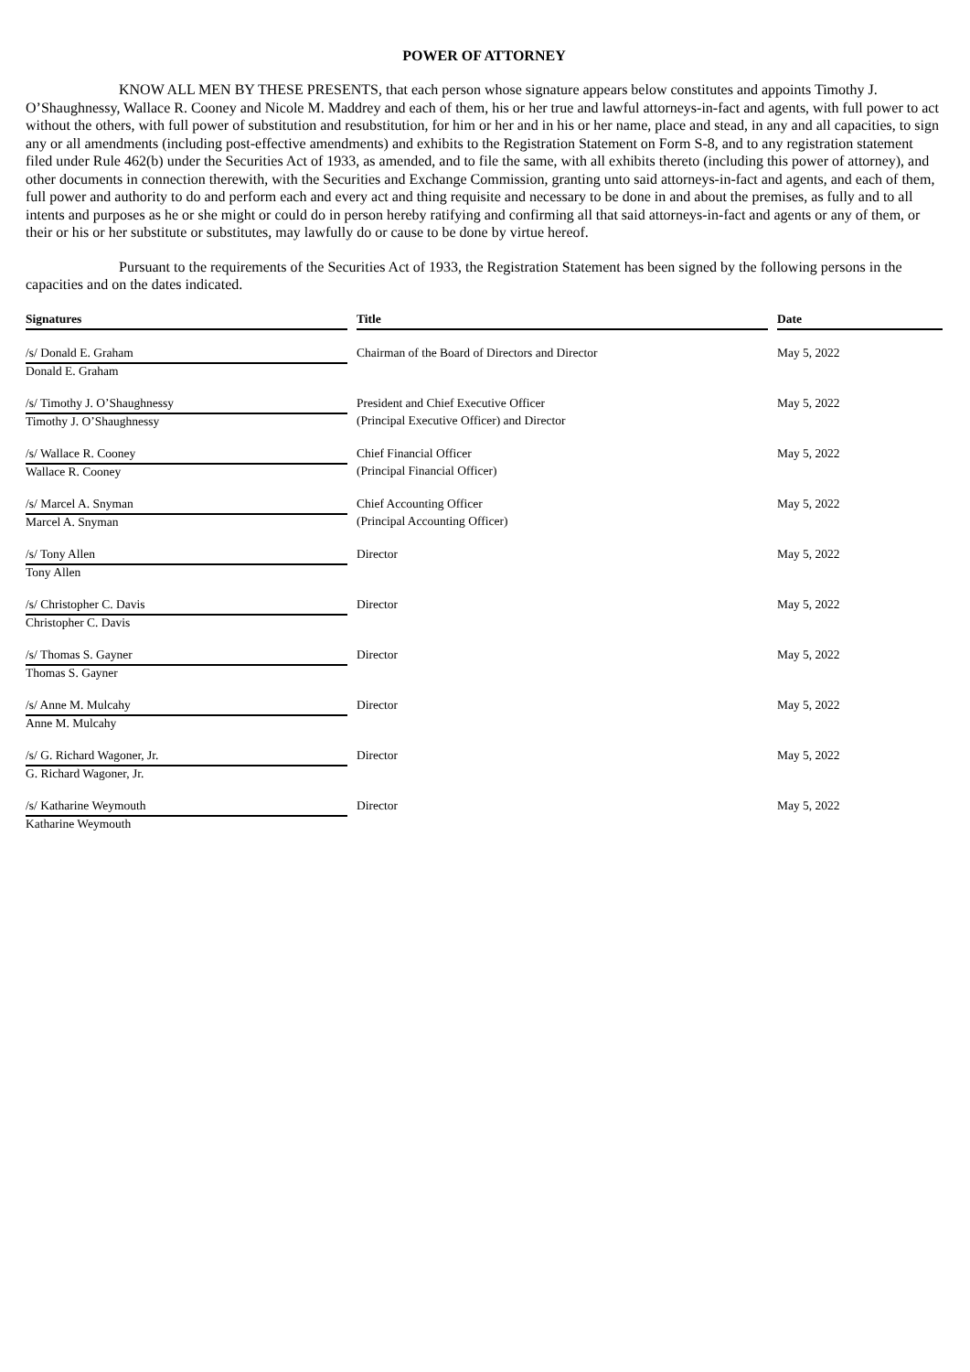POWER OF ATTORNEY
KNOW ALL MEN BY THESE PRESENTS, that each person whose signature appears below constitutes and appoints Timothy J. O’Shaughnessy, Wallace R. Cooney and Nicole M. Maddrey and each of them, his or her true and lawful attorneys-in-fact and agents, with full power to act without the others, with full power of substitution and resubstitution, for him or her and in his or her name, place and stead, in any and all capacities, to sign any or all amendments (including post-effective amendments) and exhibits to the Registration Statement on Form S-8, and to any registration statement filed under Rule 462(b) under the Securities Act of 1933, as amended, and to file the same, with all exhibits thereto (including this power of attorney), and other documents in connection therewith, with the Securities and Exchange Commission, granting unto said attorneys-in-fact and agents, and each of them, full power and authority to do and perform each and every act and thing requisite and necessary to be done in and about the premises, as fully and to all intents and purposes as he or she might or could do in person hereby ratifying and confirming all that said attorneys-in-fact and agents or any of them, or their or his or her substitute or substitutes, may lawfully do or cause to be done by virtue hereof.
Pursuant to the requirements of the Securities Act of 1933, the Registration Statement has been signed by the following persons in the capacities and on the dates indicated.
| Signatures | | Title | | Date |
| /s/ Donald E. Graham | | Chairman of the Board of Directors and Director | | May 5, 2022 |
| Donald E. Graham | | | | |
| /s/ Timothy J. O’Shaughnessy | | President and Chief Executive Officer | | May 5, 2022 |
| Timothy J. O’Shaughnessy | | (Principal Executive Officer) and Director | | |
| /s/ Wallace R. Cooney | | Chief Financial Officer | | May 5, 2022 |
| Wallace R. Cooney | | (Principal Financial Officer) | | |
| /s/ Marcel A. Snyman | | Chief Accounting Officer | | May 5, 2022 |
| Marcel A. Snyman | | (Principal Accounting Officer) | | |
| /s/ Tony Allen | | Director | | May 5, 2022 |
| Tony Allen | | | | |
| /s/ Christopher C. Davis | | Director | | May 5, 2022 |
| Christopher C. Davis | | | | |
| /s/ Thomas S. Gayner | | Director | | May 5, 2022 |
| Thomas S. Gayner | | | | |
| /s/ Anne M. Mulcahy | | Director | | May 5, 2022 |
| Anne M. Mulcahy | | | | |
| /s/ G. Richard Wagoner, Jr. | | Director | | May 5, 2022 |
| G. Richard Wagoner, Jr. | | | | |
| /s/ Katharine Weymouth | | Director | | May 5, 2022 |
| Katharine Weymouth | | | | |